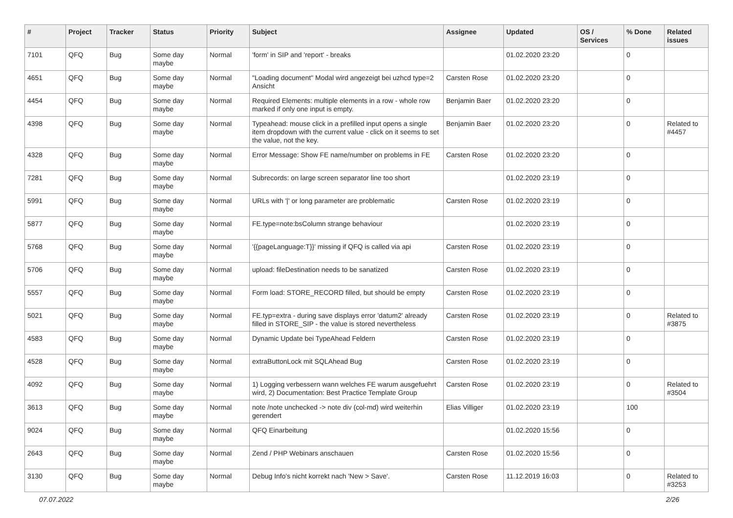| # | Project | Tracker | Status | Priority | Subject | Assignee | Updated | OS / Services | % Done | Related issues |
| --- | --- | --- | --- | --- | --- | --- | --- | --- | --- | --- |
| 7101 | QFQ | Bug | Some day maybe | Normal | 'form' in SIP and 'report' - breaks | | 01.02.2020 23:20 | | 0 | |
| 4651 | QFQ | Bug | Some day maybe | Normal | "Loading document" Modal wird angezeigt bei uzhcd type=2 Ansicht | Carsten Rose | 01.02.2020 23:20 | | 0 | |
| 4454 | QFQ | Bug | Some day maybe | Normal | Required Elements: multiple elements in a row - whole row marked if only one input is empty. | Benjamin Baer | 01.02.2020 23:20 | | 0 | |
| 4398 | QFQ | Bug | Some day maybe | Normal | Typeahead: mouse click in a prefilled input opens a single item dropdown with the current value - click on it seems to set the value, not the key. | Benjamin Baer | 01.02.2020 23:20 | | 0 | Related to #4457 |
| 4328 | QFQ | Bug | Some day maybe | Normal | Error Message: Show FE name/number on problems in FE | Carsten Rose | 01.02.2020 23:20 | | 0 | |
| 7281 | QFQ | Bug | Some day maybe | Normal | Subrecords: on large screen separator line too short | | 01.02.2020 23:19 | | 0 | |
| 5991 | QFQ | Bug | Some day maybe | Normal | URLs with '/' or long parameter are problematic | Carsten Rose | 01.02.2020 23:19 | | 0 | |
| 5877 | QFQ | Bug | Some day maybe | Normal | FE.type=note:bsColumn strange behaviour | | 01.02.2020 23:19 | | 0 | |
| 5768 | QFQ | Bug | Some day maybe | Normal | '{{pageLanguage:T}}' missing if QFQ is called via api | Carsten Rose | 01.02.2020 23:19 | | 0 | |
| 5706 | QFQ | Bug | Some day maybe | Normal | upload: fileDestination needs to be sanatized | Carsten Rose | 01.02.2020 23:19 | | 0 | |
| 5557 | QFQ | Bug | Some day maybe | Normal | Form load: STORE_RECORD filled, but should be empty | Carsten Rose | 01.02.2020 23:19 | | 0 | |
| 5021 | QFQ | Bug | Some day maybe | Normal | FE.typ=extra - during save displays error 'datum2' already filled in STORE_SIP - the value is stored nevertheless | Carsten Rose | 01.02.2020 23:19 | | 0 | Related to #3875 |
| 4583 | QFQ | Bug | Some day maybe | Normal | Dynamic Update bei TypeAhead Feldern | Carsten Rose | 01.02.2020 23:19 | | 0 | |
| 4528 | QFQ | Bug | Some day maybe | Normal | extraButtonLock mit SQLAhead Bug | Carsten Rose | 01.02.2020 23:19 | | 0 | |
| 4092 | QFQ | Bug | Some day maybe | Normal | 1) Logging verbessern wann welches FE warum ausgefuehrt wird, 2) Documentation: Best Practice Template Group | Carsten Rose | 01.02.2020 23:19 | | 0 | Related to #3504 |
| 3613 | QFQ | Bug | Some day maybe | Normal | note /note unchecked -> note div (col-md) wird weiterhin gerendert | Elias Villiger | 01.02.2020 23:19 | | 100 | |
| 9024 | QFQ | Bug | Some day maybe | Normal | QFQ Einarbeitung | | 01.02.2020 15:56 | | 0 | |
| 2643 | QFQ | Bug | Some day maybe | Normal | Zend / PHP Webinars anschauen | Carsten Rose | 01.02.2020 15:56 | | 0 | |
| 3130 | QFQ | Bug | Some day maybe | Normal | Debug Info's nicht korrekt nach 'New > Save'. | Carsten Rose | 11.12.2019 16:03 | | 0 | Related to #3253 |
07.07.2022 2/26